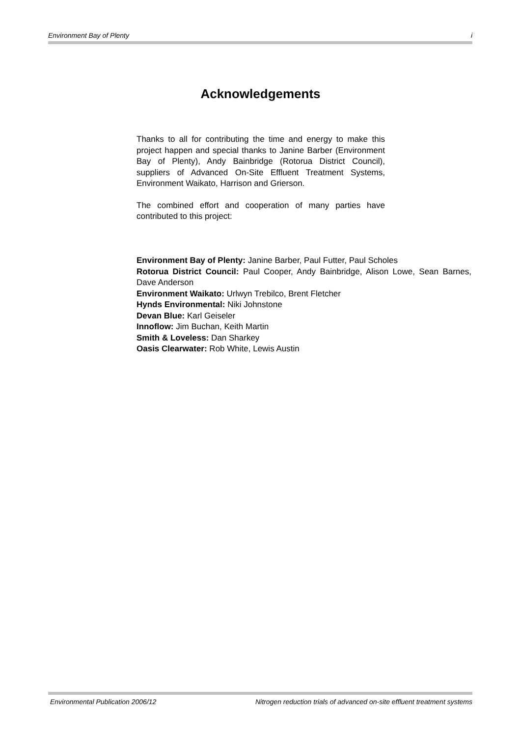Environment Bay of Plenty i
Acknowledgements
Thanks to all for contributing the time and energy to make this project happen and special thanks to Janine Barber (Environment Bay of Plenty), Andy Bainbridge (Rotorua District Council), suppliers of Advanced On-Site Effluent Treatment Systems, Environment Waikato, Harrison and Grierson.
The combined effort and cooperation of many parties have contributed to this project:
Environment Bay of Plenty: Janine Barber, Paul Futter, Paul Scholes
Rotorua District Council: Paul Cooper, Andy Bainbridge, Alison Lowe, Sean Barnes, Dave Anderson
Environment Waikato: Urlwyn Trebilco, Brent Fletcher
Hynds Environmental: Niki Johnstone
Devan Blue: Karl Geiseler
Innoflow: Jim Buchan, Keith Martin
Smith & Loveless: Dan Sharkey
Oasis Clearwater: Rob White, Lewis Austin
Environmental Publication 2006/12 Nitrogen reduction trials of advanced on-site effluent treatment systems